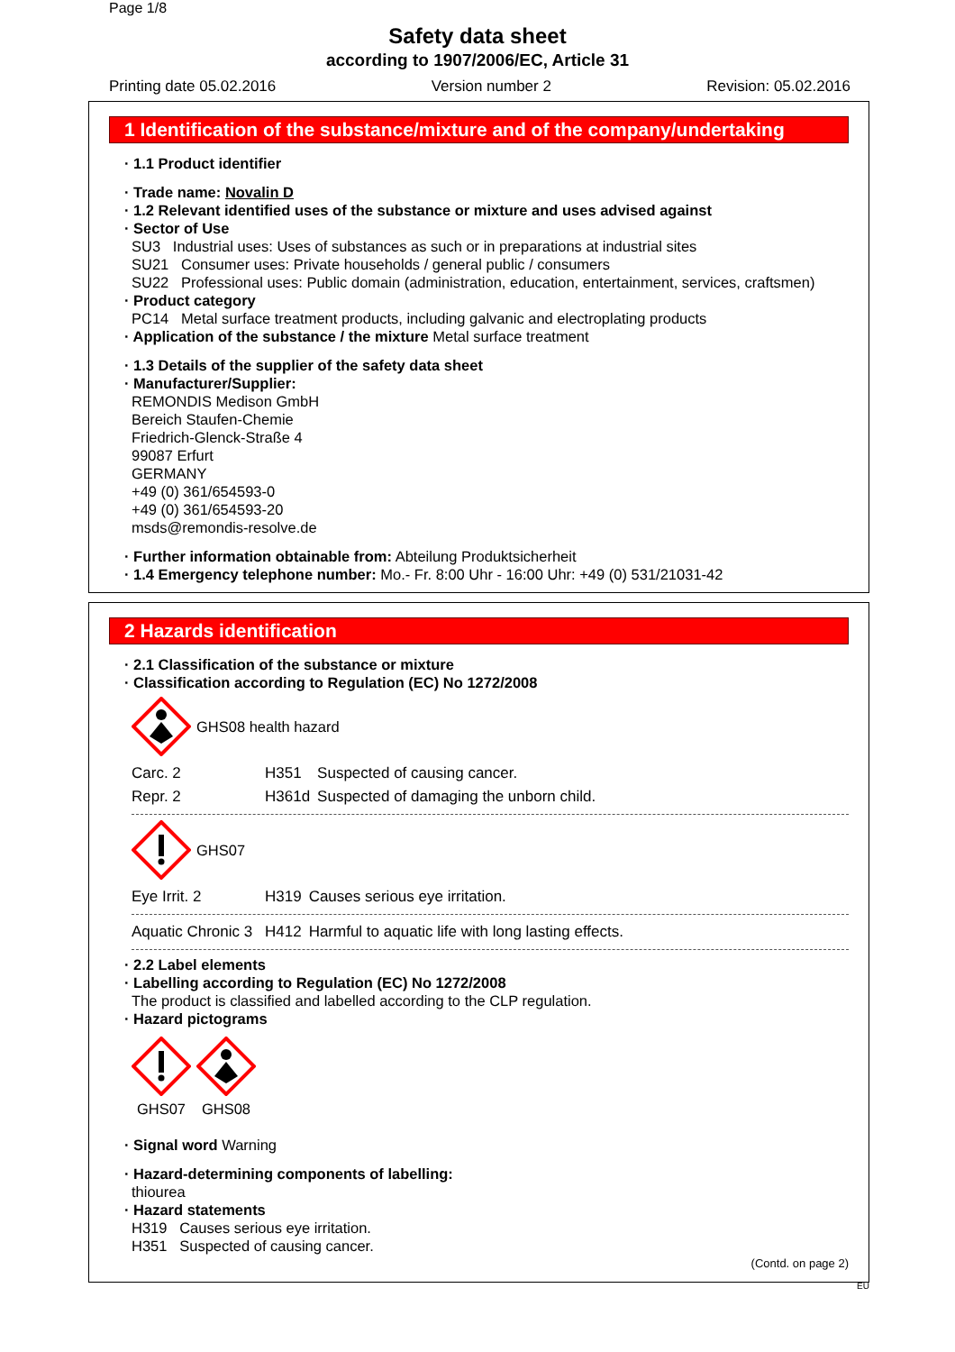Page 1/8
Safety data sheet
according to 1907/2006/EC, Article 31
Printing date 05.02.2016 Version number 2 Revision: 05.02.2016
1 Identification of the substance/mixture and of the company/undertaking
· 1.1 Product identifier
· Trade name: Novalin D
· 1.2 Relevant identified uses of the substance or mixture and uses advised against
· Sector of Use
SU3 Industrial uses: Uses of substances as such or in preparations at industrial sites
SU21 Consumer uses: Private households / general public / consumers
SU22 Professional uses: Public domain (administration, education, entertainment, services, craftsmen)
· Product category
PC14 Metal surface treatment products, including galvanic and electroplating products
· Application of the substance / the mixture Metal surface treatment
· 1.3 Details of the supplier of the safety data sheet
· Manufacturer/Supplier:
REMONDIS Medison GmbH
Bereich Staufen-Chemie
Friedrich-Glenck-Straße 4
99087 Erfurt
GERMANY
+49 (0) 361/654593-0
+49 (0) 361/654593-20
msds@remondis-resolve.de
· Further information obtainable from: Abteilung Produktsicherheit
· 1.4 Emergency telephone number: Mo.- Fr. 8:00 Uhr - 16:00 Uhr: +49 (0) 531/21031-42
2 Hazards identification
· 2.1 Classification of the substance or mixture
· Classification according to Regulation (EC) No 1272/2008
GHS08 health hazard
| Carc. 2 | H351 | Suspected of causing cancer. |
| Repr. 2 | H361d | Suspected of damaging the unborn child. |
GHS07
| Eye Irrit. 2 | H319 | Causes serious eye irritation. |
| Aquatic Chronic 3 | H412 | Harmful to aquatic life with long lasting effects. |
· 2.2 Label elements
· Labelling according to Regulation (EC) No 1272/2008
The product is classified and labelled according to the CLP regulation.
· Hazard pictograms
GHS07
GHS08
· Signal word Warning
· Hazard-determining components of labelling:
thiourea
· Hazard statements
H319 Causes serious eye irritation.
H351 Suspected of causing cancer.
(Contd. on page 2)
EU